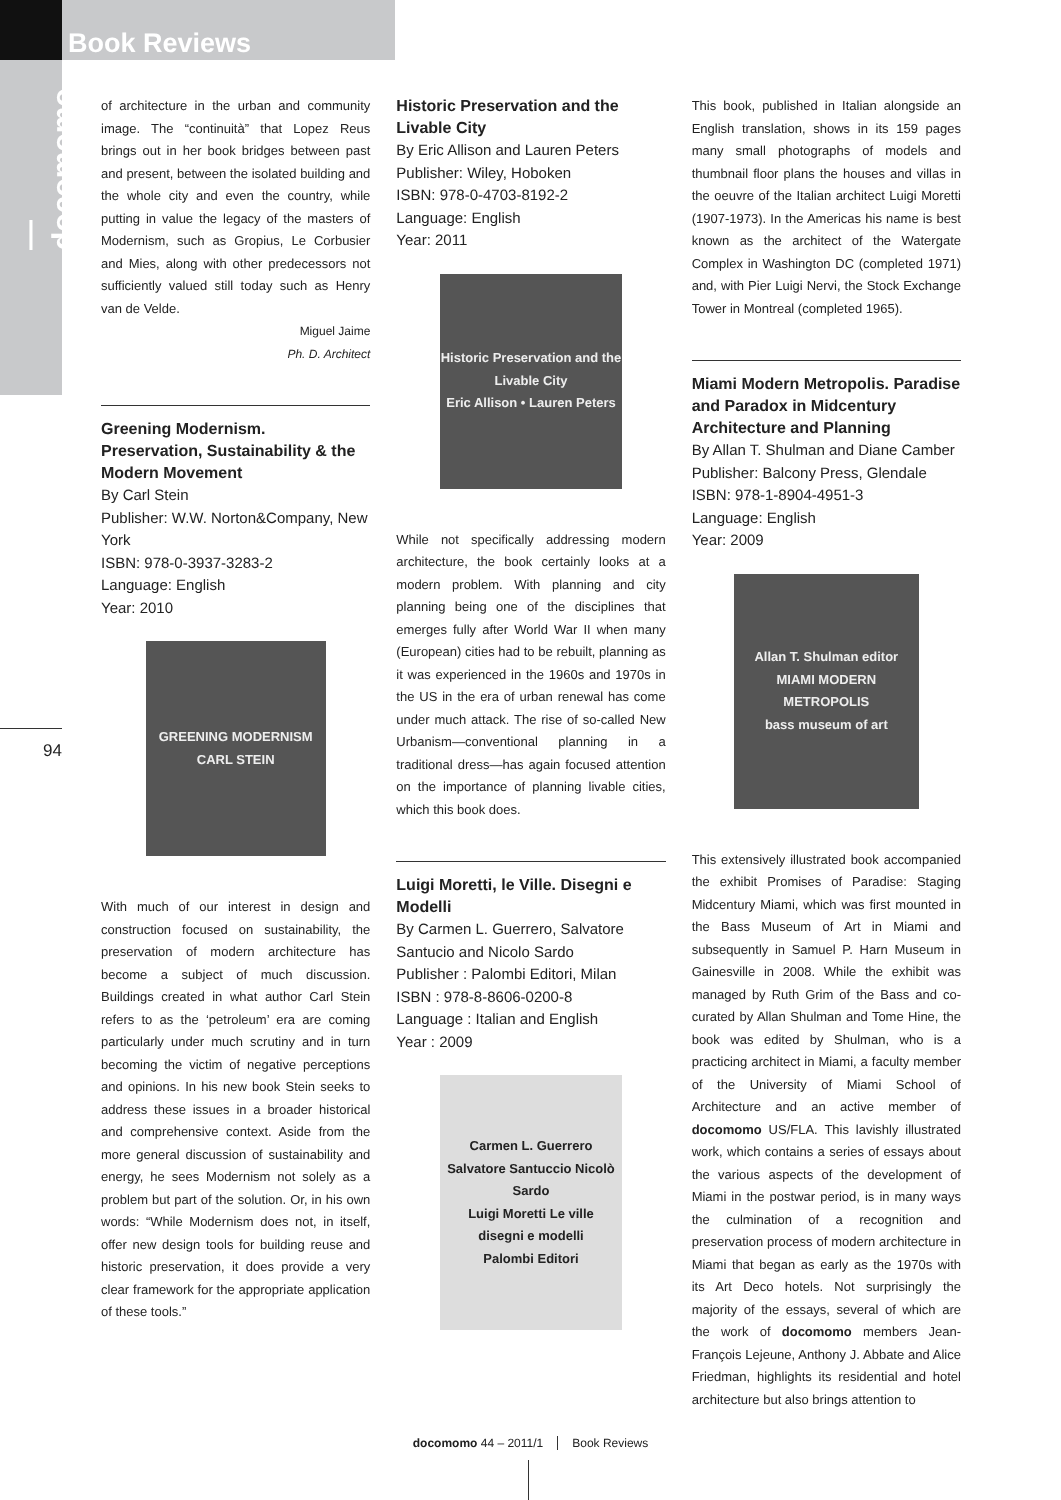Book Reviews
— docomomo
94
of architecture in the urban and community image. The “continuità” that Lopez Reus brings out in her book bridges between past and present, between the isolated building and the whole city and even the country, while putting in value the legacy of the masters of Modernism, such as Gropius, Le Corbusier and Mies, along with other predecessors not sufficiently valued still today such as Henry van de Velde.
Miguel Jaime
Ph. D. Architect
Greening Modernism. Preservation, Sustainability & the Modern Movement
By Carl Stein
Publisher: W.W. Norton&Company, New York
ISBN: 978-0-3937-3283-2
Language: English
Year: 2010
GREENING MODERNISM
CARL STEIN
With much of our interest in design and construction focused on sustainability, the preservation of modern architecture has become a subject of much discussion. Buildings created in what author Carl Stein refers to as the ‘petroleum’ era are coming particularly under much scrutiny and in turn becoming the victim of negative perceptions and opinions. In his new book Stein seeks to address these issues in a broader historical and comprehensive context. Aside from the more general discussion of sustainability and energy, he sees Modernism not solely as a problem but part of the solution. Or, in his own words: “While Modernism does not, in itself, offer new design tools for building reuse and historic preservation, it does provide a very clear framework for the appropriate application of these tools.”
Historic Preservation and the Livable City
By Eric Allison and Lauren Peters
Publisher: Wiley, Hoboken
ISBN: 978-0-4703-8192-2
Language: English
Year: 2011
Historic Preservation and the Livable City
Eric Allison • Lauren Peters
While not specifically addressing modern architecture, the book certainly looks at a modern problem. With planning and city planning being one of the disciplines that emerges fully after World War II when many (European) cities had to be rebuilt, planning as it was experienced in the 1960s and 1970s in the US in the era of urban renewal has come under much attack. The rise of so-called New Urbanism—conventional planning in a traditional dress—has again focused attention on the importance of planning livable cities, which this book does.
Luigi Moretti, le Ville. Disegni e Modelli
By Carmen L. Guerrero, Salvatore Santucio and Nicolo Sardo
Publisher : Palombi Editori, Milan
ISBN : 978-8-8606-0200-8
Language : Italian and English
Year : 2009
Carmen L. Guerrero Salvatore Santuccio Nicolò Sardo
Luigi Moretti Le ville
disegni e modelli
Palombi Editori
This book, published in Italian alongside an English translation, shows in its 159 pages many small photographs of models and thumbnail floor plans the houses and villas in the oeuvre of the Italian architect Luigi Moretti (1907-1973). In the Americas his name is best known as the architect of the Watergate Complex in Washington DC (completed 1971) and, with Pier Luigi Nervi, the Stock Exchange Tower in Montreal (completed 1965).
Miami Modern Metropolis. Paradise and Paradox in Midcentury Architecture and Planning
By Allan T. Shulman and Diane Camber
Publisher: Balcony Press, Glendale
ISBN: 978-1-8904-4951-3
Language: English
Year: 2009
Allan T. Shulman editor
MIAMI MODERN METROPOLIS
bass museum of art
This extensively illustrated book accompanied the exhibit Promises of Paradise: Staging Midcentury Miami, which was first mounted in the Bass Museum of Art in Miami and subsequently in Samuel P. Harn Museum in Gainesville in 2008. While the exhibit was managed by Ruth Grim of the Bass and co-curated by Allan Shulman and Tome Hine, the book was edited by Shulman, who is a practicing architect in Miami, a faculty member of the University of Miami School of Architecture and an active member of docomomo US/FLA. This lavishly illustrated work, which contains a series of essays about the various aspects of the development of Miami in the postwar period, is in many ways the culmination of a recognition and preservation process of modern architecture in Miami that began as early as the 1970s with its Art Deco hotels. Not surprisingly the majority of the essays, several of which are the work of docomomo members Jean-François Lejeune, Anthony J. Abbate and Alice Friedman, highlights its residential and hotel architecture but also brings attention to
docomomo 44 – 2011/1 Book Reviews